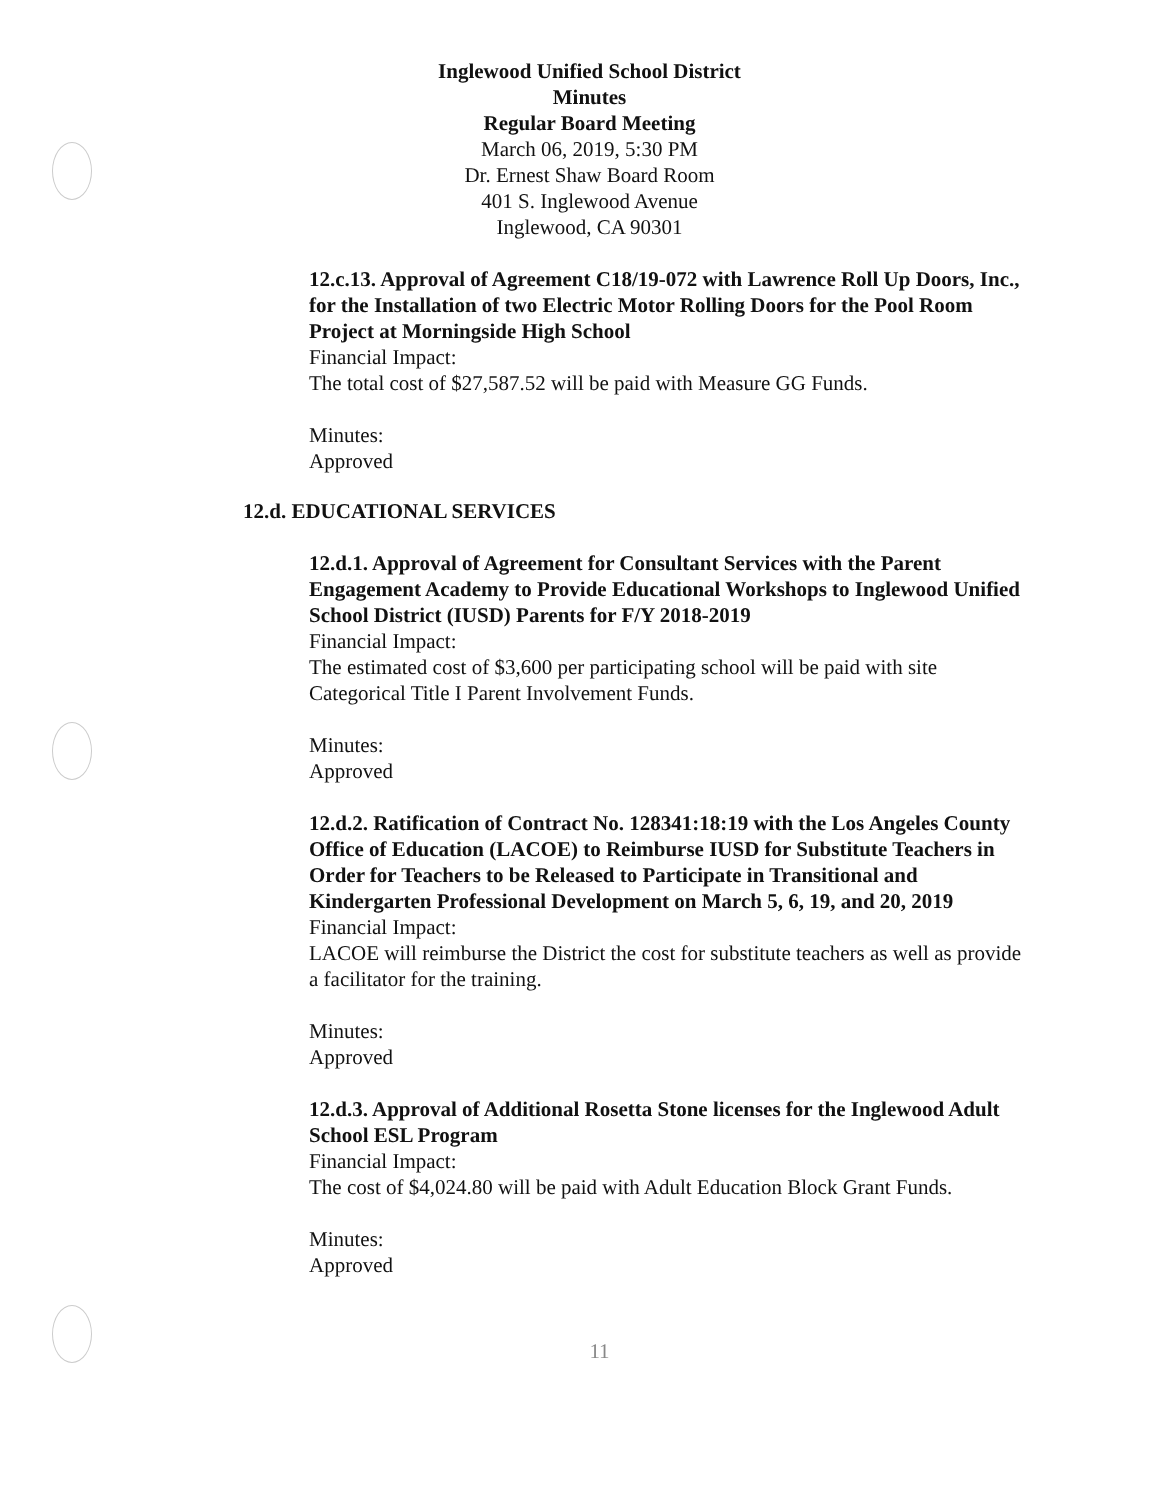Inglewood Unified School District
Minutes
Regular Board Meeting
March 06, 2019, 5:30 PM
Dr. Ernest Shaw Board Room
401 S. Inglewood Avenue
Inglewood, CA 90301
12.c.13. Approval of Agreement C18/19-072 with Lawrence Roll Up Doors, Inc., for the Installation of two Electric Motor Rolling Doors for the Pool Room Project at Morningside High School
Financial Impact:
The total cost of $27,587.52 will be paid with Measure GG Funds.
Minutes:
Approved
12.d. EDUCATIONAL SERVICES
12.d.1. Approval of Agreement for Consultant Services with the Parent Engagement Academy to Provide Educational Workshops to Inglewood Unified School District (IUSD) Parents for F/Y 2018-2019
Financial Impact:
The estimated cost of $3,600 per participating school will be paid with site Categorical Title I Parent Involvement Funds.
Minutes:
Approved
12.d.2. Ratification of Contract No. 128341:18:19 with the Los Angeles County Office of Education (LACOE) to Reimburse IUSD for Substitute Teachers in Order for Teachers to be Released to Participate in Transitional and Kindergarten Professional Development on March 5, 6, 19, and 20, 2019
Financial Impact:
LACOE will reimburse the District the cost for substitute teachers as well as provide a facilitator for the training.
Minutes:
Approved
12.d.3. Approval of Additional Rosetta Stone licenses for the Inglewood Adult School ESL Program
Financial Impact:
The cost of $4,024.80 will be paid with Adult Education Block Grant Funds.
Minutes:
Approved
11